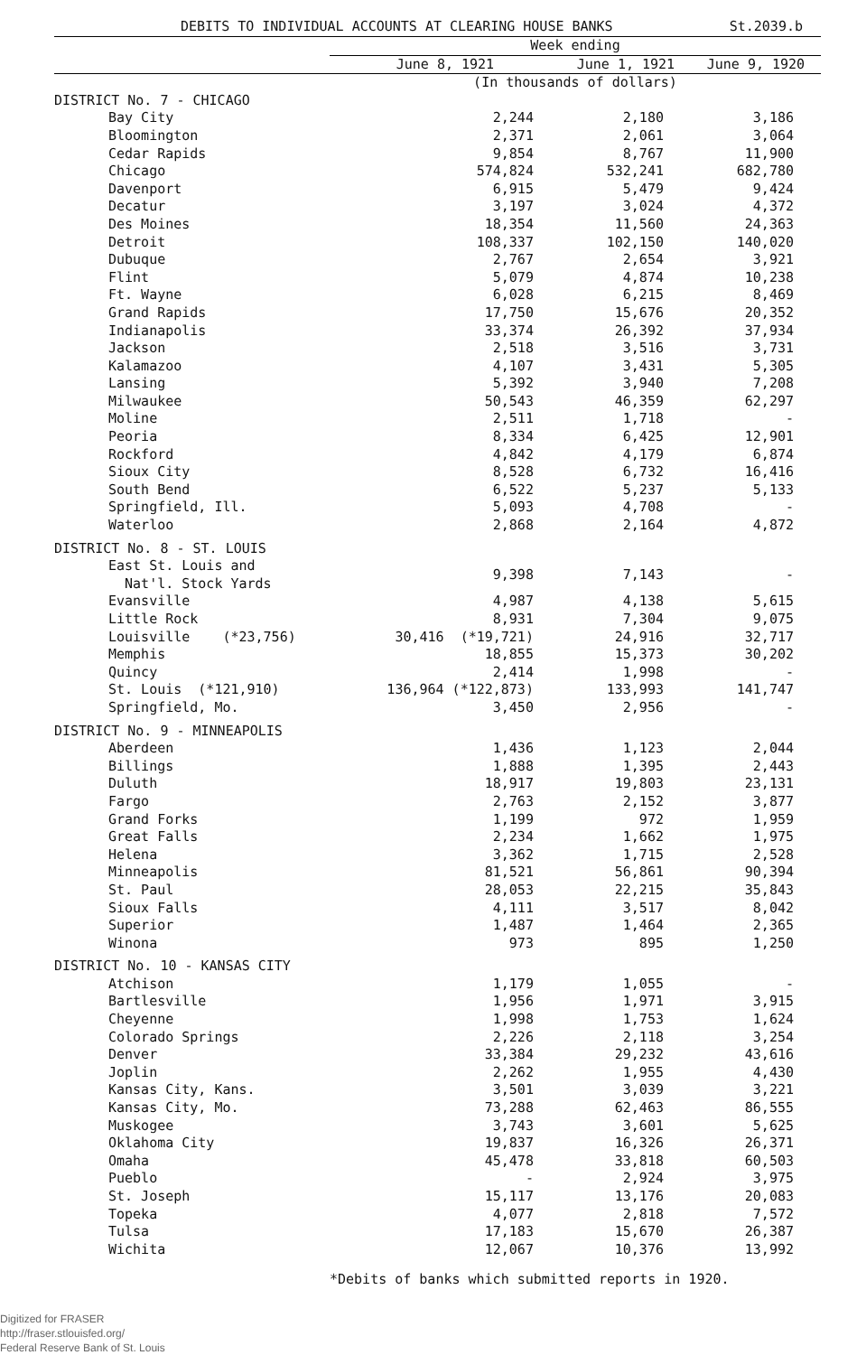DEBITS TO INDIVIDUAL ACCOUNTS AT CLEARING HOUSE BANKS St.2039.b
| | Week ending | | |
| --- | --- | --- | --- |
| | June 8, 1921 | June 1, 1921 | June 9, 1920 |
| | (In thousands of dollars) | | |
| DISTRICT No. 7 - CHICAGO | | | |
| Bay City | 2,244 | 2,180 | 3,186 |
| Bloomington | 2,371 | 2,061 | 3,064 |
| Cedar Rapids | 9,854 | 8,767 | 11,900 |
| Chicago | 574,824 | 532,241 | 682,780 |
| Davenport | 6,915 | 5,479 | 9,424 |
| Decatur | 3,197 | 3,024 | 4,372 |
| Des Moines | 18,354 | 11,560 | 24,363 |
| Detroit | 108,337 | 102,150 | 140,020 |
| Dubuque | 2,767 | 2,654 | 3,921 |
| Flint | 5,079 | 4,874 | 10,238 |
| Ft. Wayne | 6,028 | 6,215 | 8,469 |
| Grand Rapids | 17,750 | 15,676 | 20,352 |
| Indianapolis | 33,374 | 26,392 | 37,934 |
| Jackson | 2,518 | 3,516 | 3,731 |
| Kalamazoo | 4,107 | 3,431 | 5,305 |
| Lansing | 5,392 | 3,940 | 7,208 |
| Milwaukee | 50,543 | 46,359 | 62,297 |
| Moline | 2,511 | 1,718 | - |
| Peoria | 8,334 | 6,425 | 12,901 |
| Rockford | 4,842 | 4,179 | 6,874 |
| Sioux City | 8,528 | 6,732 | 16,416 |
| South Bend | 6,522 | 5,237 | 5,133 |
| Springfield, Ill. | 5,093 | 4,708 | - |
| Waterloo | 2,868 | 2,164 | 4,872 |
| DISTRICT No. 8 - ST. LOUIS | | | |
| East St. Louis and Nat'l. Stock Yards | 9,398 | 7,143 | - |
| Evansville | 4,987 | 4,138 | 5,615 |
| Little Rock | 8,931 | 7,304 | 9,075 |
| Louisville (*23,756) | 30,416 (*19,721) | 24,916 | 32,717 |
| Memphis | 18,855 | 15,373 | 30,202 |
| Quincy | 2,414 | 1,998 | - |
| St. Louis (*121,910) | 136,964 (*122,873) | 133,993 | 141,747 |
| Springfield, Mo. | 3,450 | 2,956 | - |
| DISTRICT No. 9 - MINNEAPOLIS | | | |
| Aberdeen | 1,436 | 1,123 | 2,044 |
| Billings | 1,888 | 1,395 | 2,443 |
| Duluth | 18,917 | 19,803 | 23,131 |
| Fargo | 2,763 | 2,152 | 3,877 |
| Grand Forks | 1,199 | 972 | 1,959 |
| Great Falls | 2,234 | 1,662 | 1,975 |
| Helena | 3,362 | 1,715 | 2,528 |
| Minneapolis | 81,521 | 56,861 | 90,394 |
| St. Paul | 28,053 | 22,215 | 35,843 |
| Sioux Falls | 4,111 | 3,517 | 8,042 |
| Superior | 1,487 | 1,464 | 2,365 |
| Winona | 973 | 895 | 1,250 |
| DISTRICT No. 10 - KANSAS CITY | | | |
| Atchison | 1,179 | 1,055 | - |
| Bartlesville | 1,956 | 1,971 | 3,915 |
| Cheyenne | 1,998 | 1,753 | 1,624 |
| Colorado Springs | 2,226 | 2,118 | 3,254 |
| Denver | 33,384 | 29,232 | 43,616 |
| Joplin | 2,262 | 1,955 | 4,430 |
| Kansas City, Kans. | 3,501 | 3,039 | 3,221 |
| Kansas City, Mo. | 73,288 | 62,463 | 86,555 |
| Muskogee | 3,743 | 3,601 | 5,625 |
| Oklahoma City | 19,837 | 16,326 | 26,371 |
| Omaha | 45,478 | 33,818 | 60,503 |
| Pueblo | - | 2,924 | 3,975 |
| St. Joseph | 15,117 | 13,176 | 20,083 |
| Topeka | 4,077 | 2,818 | 7,572 |
| Tulsa | 17,183 | 15,670 | 26,387 |
| Wichita | 12,067 | 10,376 | 13,992 |
*Debits of banks which submitted reports in 1920.
Digitized for FRASER
http://fraser.stlouisfed.org/
Federal Reserve Bank of St. Louis